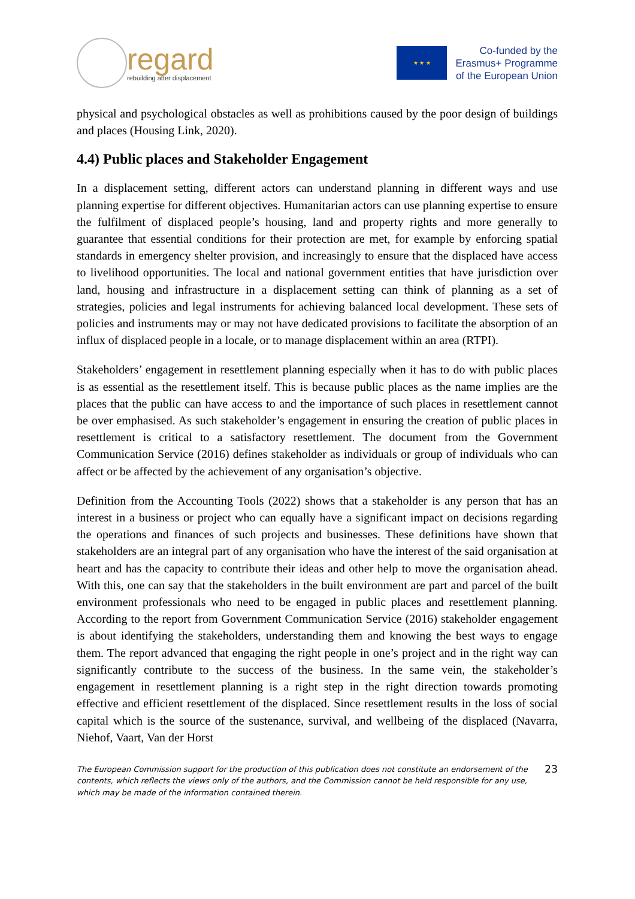regard
rebuilding after displacement
★ ★ ★
Co-funded by the
Erasmus+ Programme
of the European Union
physical and psychological obstacles as well as prohibitions caused by the poor design of buildings and places (Housing Link, 2020).
4.4) Public places and Stakeholder Engagement
In a displacement setting, different actors can understand planning in different ways and use planning expertise for different objectives. Humanitarian actors can use planning expertise to ensure the fulfilment of displaced people’s housing, land and property rights and more generally to guarantee that essential conditions for their protection are met, for example by enforcing spatial standards in emergency shelter provision, and increasingly to ensure that the displaced have access to livelihood opportunities. The local and national government entities that have jurisdiction over land, housing and infrastructure in a displacement setting can think of planning as a set of strategies, policies and legal instruments for achieving balanced local development. These sets of policies and instruments may or may not have dedicated provisions to facilitate the absorption of an influx of displaced people in a locale, or to manage displacement within an area (RTPI).
Stakeholders’ engagement in resettlement planning especially when it has to do with public places is as essential as the resettlement itself. This is because public places as the name implies are the places that the public can have access to and the importance of such places in resettlement cannot be over emphasised. As such stakeholder’s engagement in ensuring the creation of public places in resettlement is critical to a satisfactory resettlement. The document from the Government Communication Service (2016) defines stakeholder as individuals or group of individuals who can affect or be affected by the achievement of any organisation’s objective.
Definition from the Accounting Tools (2022) shows that a stakeholder is any person that has an interest in a business or project who can equally have a significant impact on decisions regarding the operations and finances of such projects and businesses. These definitions have shown that stakeholders are an integral part of any organisation who have the interest of the said organisation at heart and has the capacity to contribute their ideas and other help to move the organisation ahead. With this, one can say that the stakeholders in the built environment are part and parcel of the built environment professionals who need to be engaged in public places and resettlement planning. According to the report from Government Communication Service (2016) stakeholder engagement is about identifying the stakeholders, understanding them and knowing the best ways to engage them. The report advanced that engaging the right people in one’s project and in the right way can significantly contribute to the success of the business. In the same vein, the stakeholder’s engagement in resettlement planning is a right step in the right direction towards promoting effective and efficient resettlement of the displaced. Since resettlement results in the loss of social capital which is the source of the sustenance, survival, and wellbeing of the displaced (Navarra, Niehof, Vaart, Van der Horst
The European Commission support for the production of this publication does not constitute an endorsement of the contents, which reflects the views only of the authors, and the Commission cannot be held responsible for any use, which may be made of the information contained therein.
23